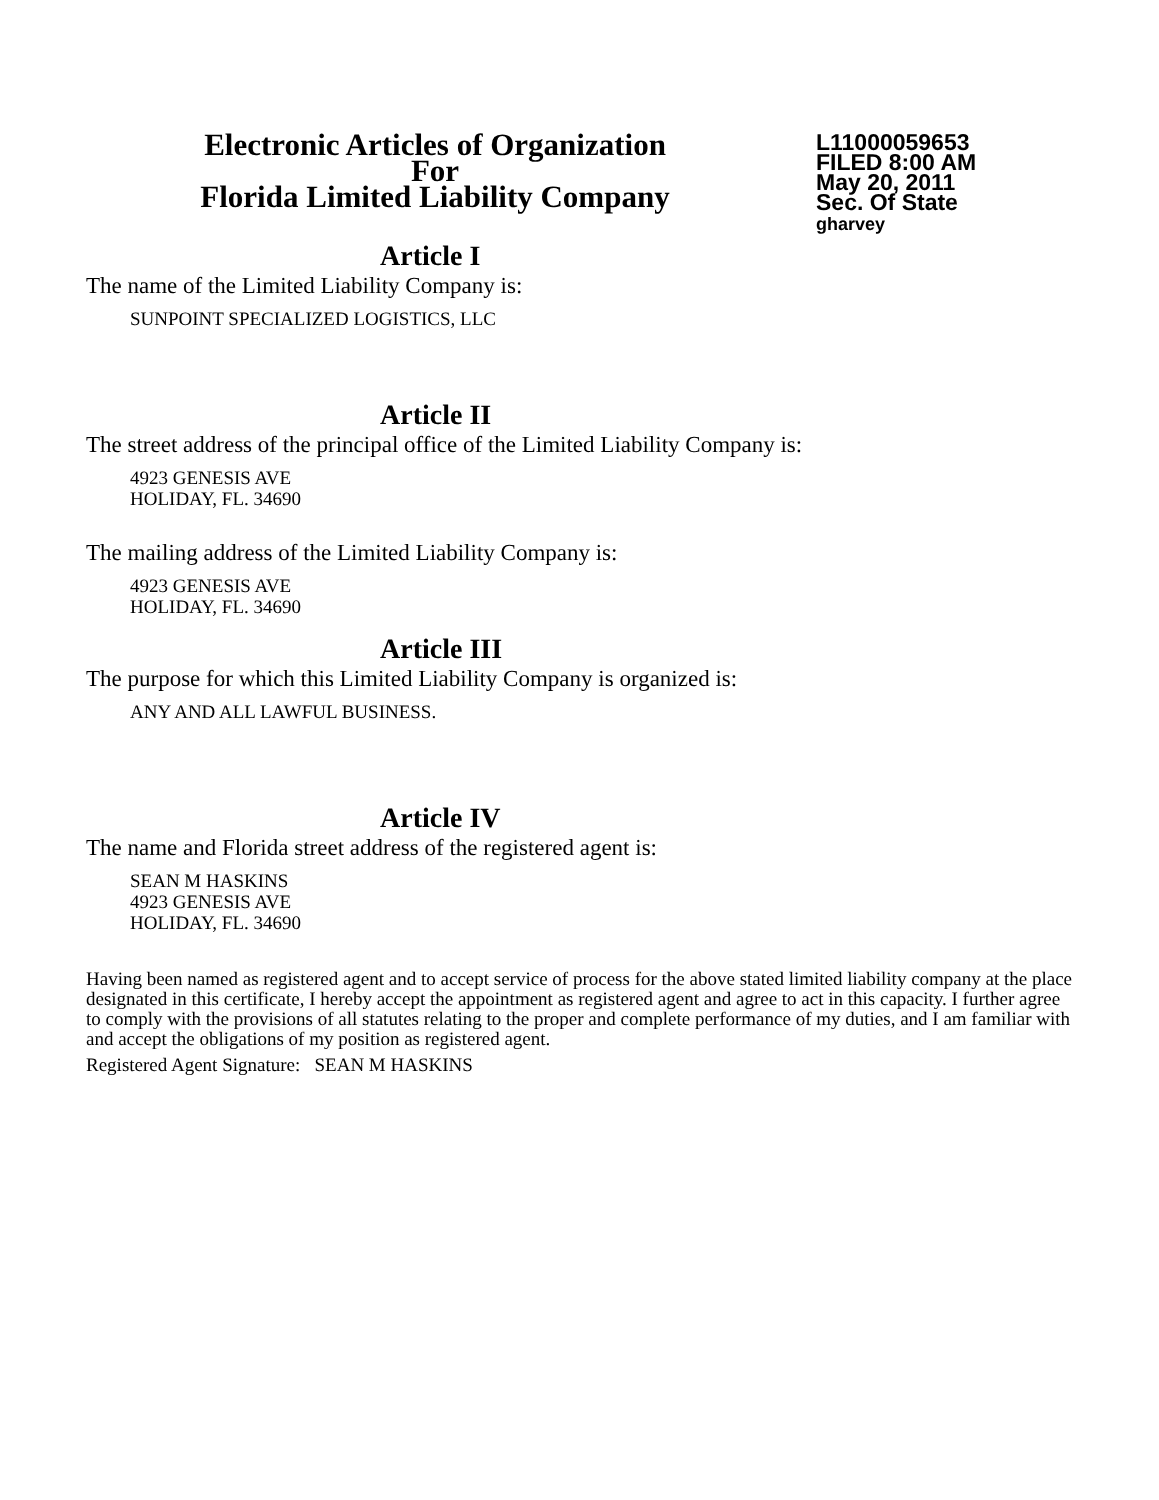Electronic Articles of Organization
For
Florida Limited Liability Company
L11000059653
FILED 8:00 AM
May 20, 2011
Sec. Of State
gharvey
Article I
The name of the Limited Liability Company is:
SUNPOINT SPECIALIZED LOGISTICS, LLC
Article II
The street address of the principal office of the Limited Liability Company is:
4923 GENESIS AVE
HOLIDAY, FL. 34690
The mailing address of the Limited Liability Company is:
4923 GENESIS AVE
HOLIDAY, FL. 34690
Article III
The purpose for which this Limited Liability Company is organized is:
ANY AND ALL LAWFUL BUSINESS.
Article IV
The name and Florida street address of the registered agent is:
SEAN M HASKINS
4923 GENESIS AVE
HOLIDAY, FL. 34690
Having been named as registered agent and to accept service of process for the above stated limited liability company at the place designated in this certificate, I hereby accept the appointment as registered agent and agree to act in this capacity. I further agree to comply with the provisions of all statutes relating to the proper and complete performance of my duties, and I am familiar with and accept the obligations of my position as registered agent.
Registered Agent Signature: SEAN M HASKINS